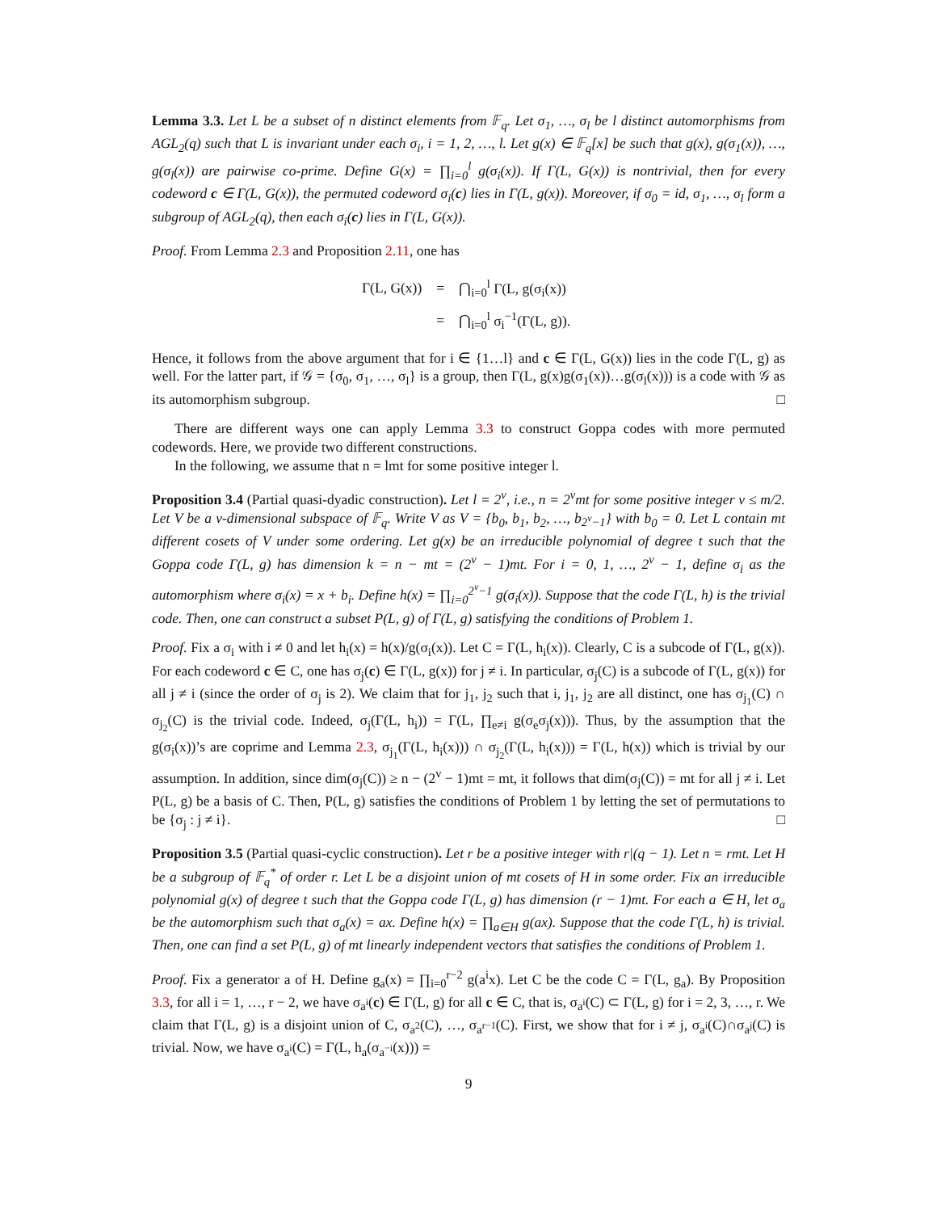Lemma 3.3. Let L be a subset of n distinct elements from 𝔽<sub>q</sub>. Let σ<sub>1</sub>, …, σ<sub>l</sub> be l distinct automorphisms from AGL<sub>2</sub>(q) such that L is invariant under each σ<sub>i</sub>, i = 1, 2, …, l. Let g(x) ∈ 𝔽<sub>q</sub>[x] be such that g(x), g(σ<sub>1</sub>(x)), …, g(σ<sub>l</sub>(x)) are pairwise co-prime. Define G(x) = ∏<sub>i=0</sub><sup>l</sup> g(σ<sub>i</sub>(x)). If Γ(L, G(x)) is nontrivial, then for every codeword c ∈ Γ(L, G(x)), the permuted codeword σ<sub>i</sub>(c) lies in Γ(L, g(x)). Moreover, if σ<sub>0</sub> = id, σ<sub>1</sub>, …, σ<sub>l</sub> form a subgroup of AGL<sub>2</sub>(q), then each σ<sub>i</sub>(c) lies in Γ(L, G(x)).
Proof. From Lemma 2.3 and Proposition 2.11, one has
| Γ(L, G(x)) | = | ⋂<sub>i=0</sub><sup>l</sup> Γ(L, g(σ<sub>i</sub>(x)) |
| | = | ⋂<sub>i=0</sub><sup>l</sup> σ<sub>i</sub><sup>−1</sup>(Γ(L, g)). |
Hence, it follows from the above argument that for i ∈ {1…l} and c ∈ Γ(L, G(x)) lies in the code Γ(L, g) as well. For the latter part, if 𝒢 = {σ<sub>0</sub>, σ<sub>1</sub>, …, σ<sub>l</sub>} is a group, then Γ(L, g(x)g(σ<sub>1</sub>(x))…g(σ<sub>l</sub>(x))) is a code with 𝒢 as its automorphism subgroup. □
There are different ways one can apply Lemma 3.3 to construct Goppa codes with more permuted codewords. Here, we provide two different constructions.
In the following, we assume that n = lmt for some positive integer l.
Proposition 3.4 (Partial quasi-dyadic construction). Let l = 2<sup>v</sup>, i.e., n = 2<sup>v</sup>mt for some positive integer v ≤ m/2. Let V be a v-dimensional subspace of 𝔽<sub>q</sub>. Write V as V = {b<sub>0</sub>, b<sub>1</sub>, b<sub>2</sub>, …, b<sub>2<sup>v</sup>−1</sub>} with b<sub>0</sub> = 0. Let L contain mt different cosets of V under some ordering. Let g(x) be an irreducible polynomial of degree t such that the Goppa code Γ(L, g) has dimension k = n − mt = (2<sup>v</sup> − 1)mt. For i = 0, 1, …, 2<sup>v</sup> − 1, define σ<sub>i</sub> as the automorphism where σ<sub>i</sub>(x) = x + b<sub>i</sub>. Define h(x) = ∏<sub>i=0</sub><sup>2<sup>v</sup>−1</sup> g(σ<sub>i</sub>(x)). Suppose that the code Γ(L, h) is the trivial code. Then, one can construct a subset P(L, g) of Γ(L, g) satisfying the conditions of Problem 1.
Proof. Fix a σ<sub>i</sub> with i ≠ 0 and let h<sub>i</sub>(x) = h(x)/g(σ<sub>i</sub>(x)). Let C = Γ(L, h<sub>i</sub>(x)). Clearly, C is a subcode of Γ(L, g(x)). For each codeword c ∈ C, one has σ<sub>j</sub>(c) ∈ Γ(L, g(x)) for j ≠ i. In particular, σ<sub>j</sub>(C) is a subcode of Γ(L, g(x)) for all j ≠ i (since the order of σ<sub>j</sub> is 2). We claim that for j<sub>1</sub>, j<sub>2</sub> such that i, j<sub>1</sub>, j<sub>2</sub> are all distinct, one has σ<sub>j<sub>1</sub></sub>(C) ∩ σ<sub>j<sub>2</sub></sub>(C) is the trivial code. Indeed, σ<sub>j</sub>(Γ(L, h<sub>i</sub>)) = Γ(L, ∏<sub>e≠i</sub> g(σ<sub>e</sub>σ<sub>j</sub>(x))). Thus, by the assumption that the g(σ<sub>i</sub>(x))’s are coprime and Lemma 2.3, σ<sub>j<sub>1</sub></sub>(Γ(L, h<sub>i</sub>(x))) ∩ σ<sub>j<sub>2</sub></sub>(Γ(L, h<sub>i</sub>(x))) = Γ(L, h(x)) which is trivial by our assumption. In addition, since dim(σ<sub>j</sub>(C)) ≥ n − (2<sup>v</sup> − 1)mt = mt, it follows that dim(σ<sub>j</sub>(C)) = mt for all j ≠ i. Let P(L, g) be a basis of C. Then, P(L, g) satisfies the conditions of Problem 1 by letting the set of permutations to be {σ<sub>j</sub> : j ≠ i}. □
Proposition 3.5 (Partial quasi-cyclic construction). Let r be a positive integer with r|(q − 1). Let n = rmt. Let H be a subgroup of 𝔽<sub>q</sub><sup>*</sup> of order r. Let L be a disjoint union of mt cosets of H in some order. Fix an irreducible polynomial g(x) of degree t such that the Goppa code Γ(L, g) has dimension (r − 1)mt. For each a ∈ H, let σ<sub>a</sub> be the automorphism such that σ<sub>a</sub>(x) = ax. Define h(x) = ∏<sub>a∈H</sub> g(ax). Suppose that the code Γ(L, h) is trivial. Then, one can find a set P(L, g) of mt linearly independent vectors that satisfies the conditions of Problem 1.
Proof. Fix a generator a of H. Define g<sub>a</sub>(x) = ∏<sub>i=0</sub><sup>r−2</sup> g(a<sup>i</sup>x). Let C be the code C = Γ(L, g<sub>a</sub>). By Proposition 3.3, for all i = 1, …, r − 2, we have σ<sub>a<sup>i</sup></sub>(c) ∈ Γ(L, g) for all c ∈ C, that is, σ<sub>a<sup>i</sup></sub>(C) ⊂ Γ(L, g) for i = 2, 3, …, r. We claim that Γ(L, g) is a disjoint union of C, σ<sub>a<sup>2</sup></sub>(C), …, σ<sub>a<sup>r−1</sup></sub>(C). First, we show that for i ≠ j, σ<sub>a<sup>i</sup></sub>(C)∩σ<sub>a<sup>j</sup></sub>(C) is trivial. Now, we have σ<sub>a<sup>i</sup></sub>(C) = Γ(L, h<sub>a</sub>(σ<sub>a<sup>−i</sup></sub>(x))) =
9